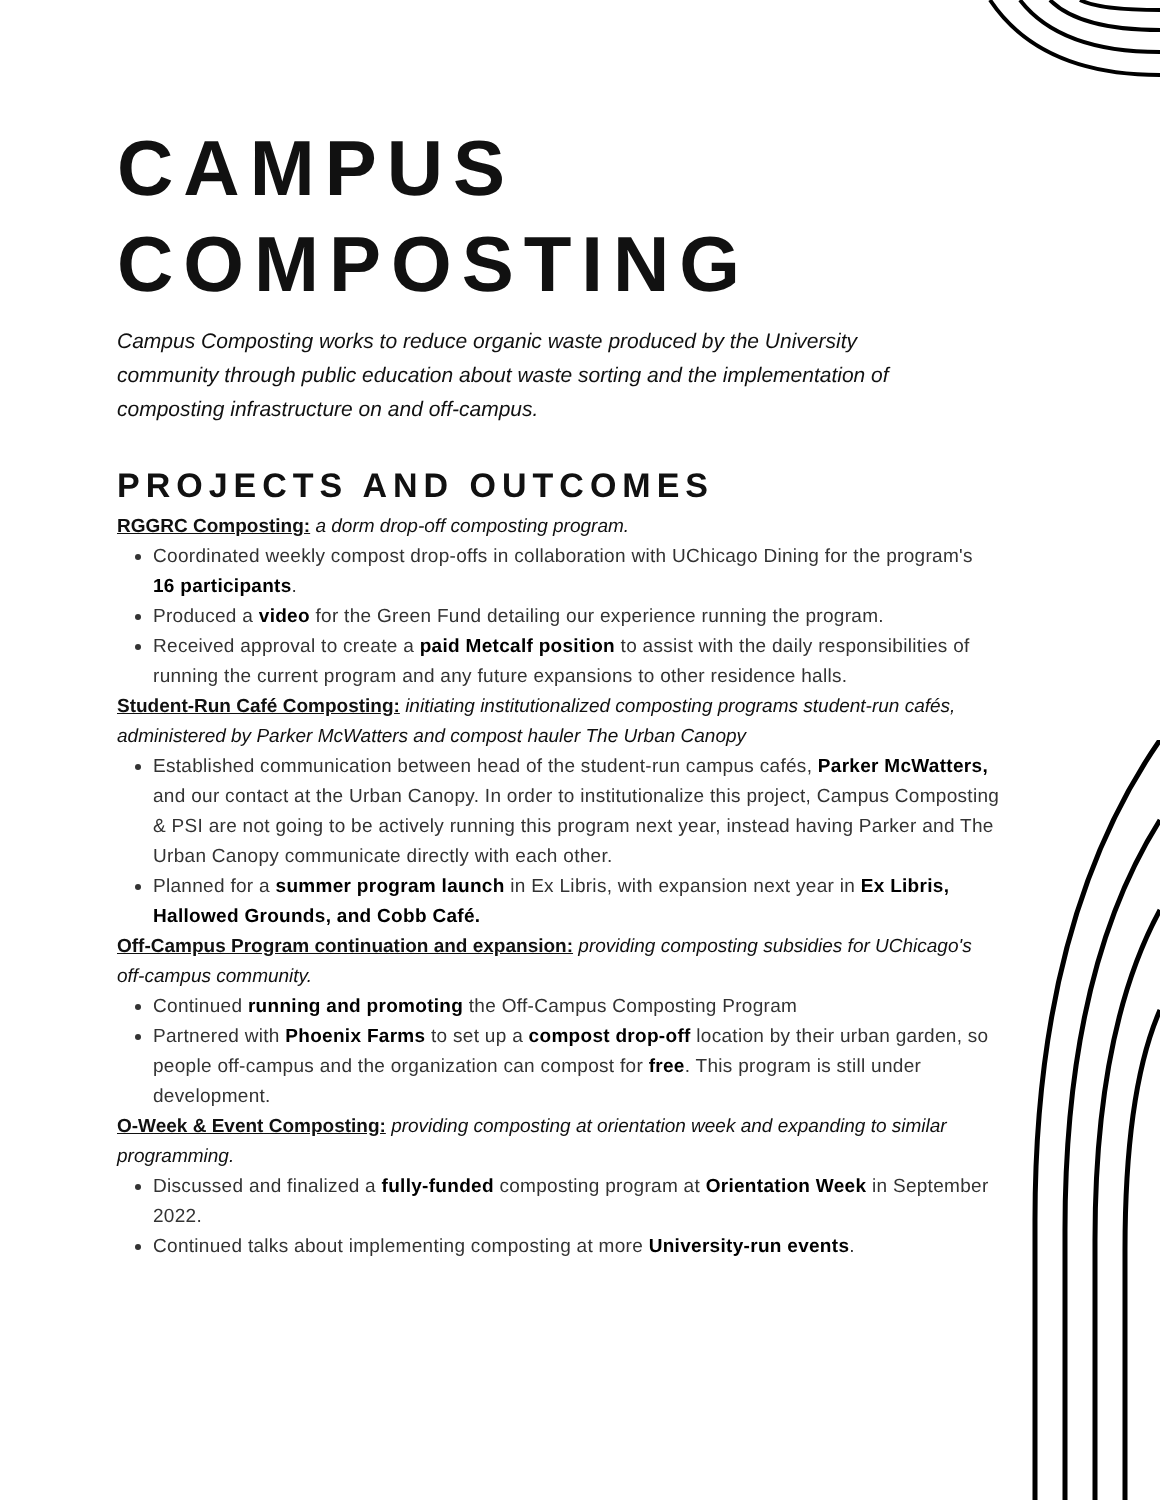CAMPUS
COMPOSTING
Campus Composting works to reduce organic waste produced by the University community through public education about waste sorting and the implementation of composting infrastructure on and off-campus.
PROJECTS AND OUTCOMES
RGGRC Composting: a dorm drop-off composting program.
Coordinated weekly compost drop-offs in collaboration with UChicago Dining for the program's 16 participants.
Produced a video for the Green Fund detailing our experience running the program.
Received approval to create a paid Metcalf position to assist with the daily responsibilities of running the current program and any future expansions to other residence halls.
Student-Run Café Composting: initiating institutionalized composting programs student-run cafés, administered by Parker McWatters and compost hauler The Urban Canopy
Established communication between head of the student-run campus cafés, Parker McWatters, and our contact at the Urban Canopy. In order to institutionalize this project, Campus Composting & PSI are not going to be actively running this program next year, instead having Parker and The Urban Canopy communicate directly with each other.
Planned for a summer program launch in Ex Libris, with expansion next year in Ex Libris, Hallowed Grounds, and Cobb Café.
Off-Campus Program continuation and expansion: providing composting subsidies for UChicago's off-campus community.
Continued running and promoting the Off-Campus Composting Program
Partnered with Phoenix Farms to set up a compost drop-off location by their urban garden, so people off-campus and the organization can compost for free. This program is still under development.
O-Week & Event Composting: providing composting at orientation week and expanding to similar programming.
Discussed and finalized a fully-funded composting program at Orientation Week in September 2022.
Continued talks about implementing composting at more University-run events.